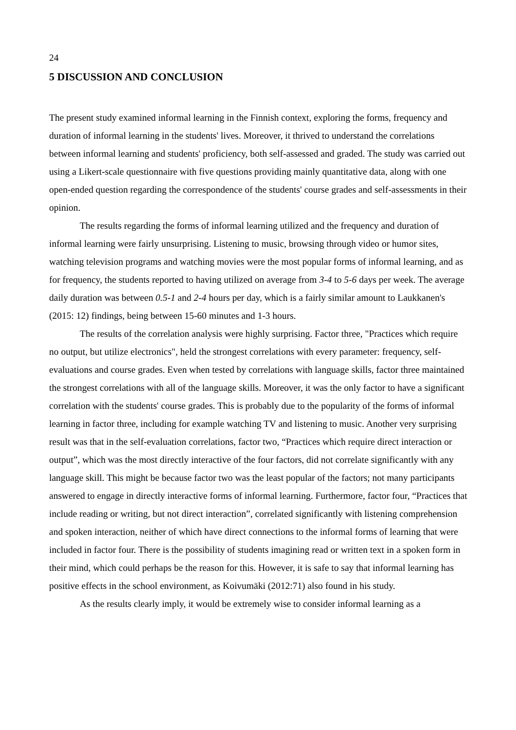24
5 DISCUSSION AND CONCLUSION
The present study examined informal learning in the Finnish context, exploring the forms, frequency and duration of informal learning in the students' lives. Moreover, it thrived to understand the correlations between informal learning and students' proficiency, both self-assessed and graded. The study was carried out using a Likert-scale questionnaire with five questions providing mainly quantitative data, along with one open-ended question regarding the correspondence of the students' course grades and self-assessments in their opinion.
The results regarding the forms of informal learning utilized and the frequency and duration of informal learning were fairly unsurprising. Listening to music, browsing through video or humor sites, watching television programs and watching movies were the most popular forms of informal learning, and as for frequency, the students reported to having utilized on average from 3-4 to 5-6 days per week. The average daily duration was between 0.5-1 and 2-4 hours per day, which is a fairly similar amount to Laukkanen's (2015: 12) findings, being between 15-60 minutes and 1-3 hours.
The results of the correlation analysis were highly surprising. Factor three, "Practices which require no output, but utilize electronics", held the strongest correlations with every parameter: frequency, self-evaluations and course grades. Even when tested by correlations with language skills, factor three maintained the strongest correlations with all of the language skills. Moreover, it was the only factor to have a significant correlation with the students' course grades. This is probably due to the popularity of the forms of informal learning in factor three, including for example watching TV and listening to music. Another very surprising result was that in the self-evaluation correlations, factor two, “Practices which require direct interaction or output”, which was the most directly interactive of the four factors, did not correlate significantly with any language skill. This might be because factor two was the least popular of the factors; not many participants answered to engage in directly interactive forms of informal learning. Furthermore, factor four, “Practices that include reading or writing, but not direct interaction”, correlated significantly with listening comprehension and spoken interaction, neither of which have direct connections to the informal forms of learning that were included in factor four. There is the possibility of students imagining read or written text in a spoken form in their mind, which could perhaps be the reason for this. However, it is safe to say that informal learning has positive effects in the school environment, as Koivumäki (2012:71) also found in his study.
As the results clearly imply, it would be extremely wise to consider informal learning as a